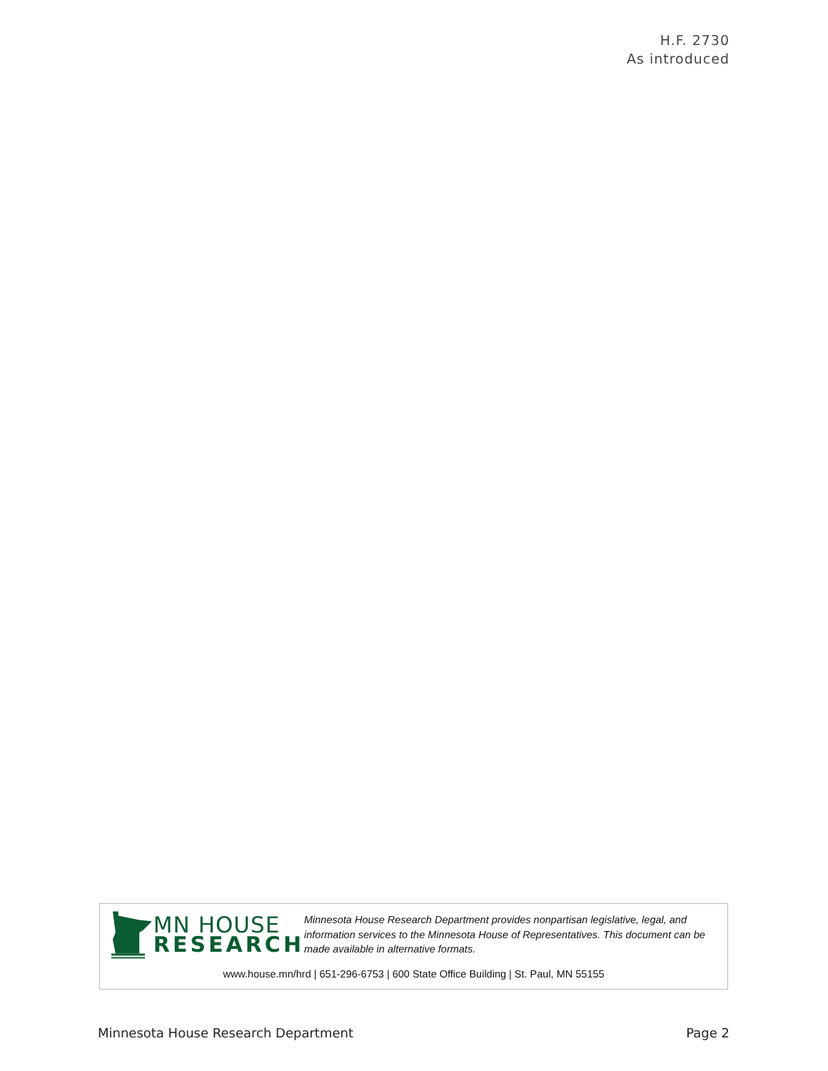H.F. 2730
As introduced
MN HOUSE
RESEARCH
Minnesota House Research Department provides nonpartisan legislative, legal, and information services to the Minnesota House of Representatives. This document can be made available in alternative formats.
www.house.mn/hrd | 651-296-6753 | 600 State Office Building | St. Paul, MN 55155
Minnesota House Research Department Page 2